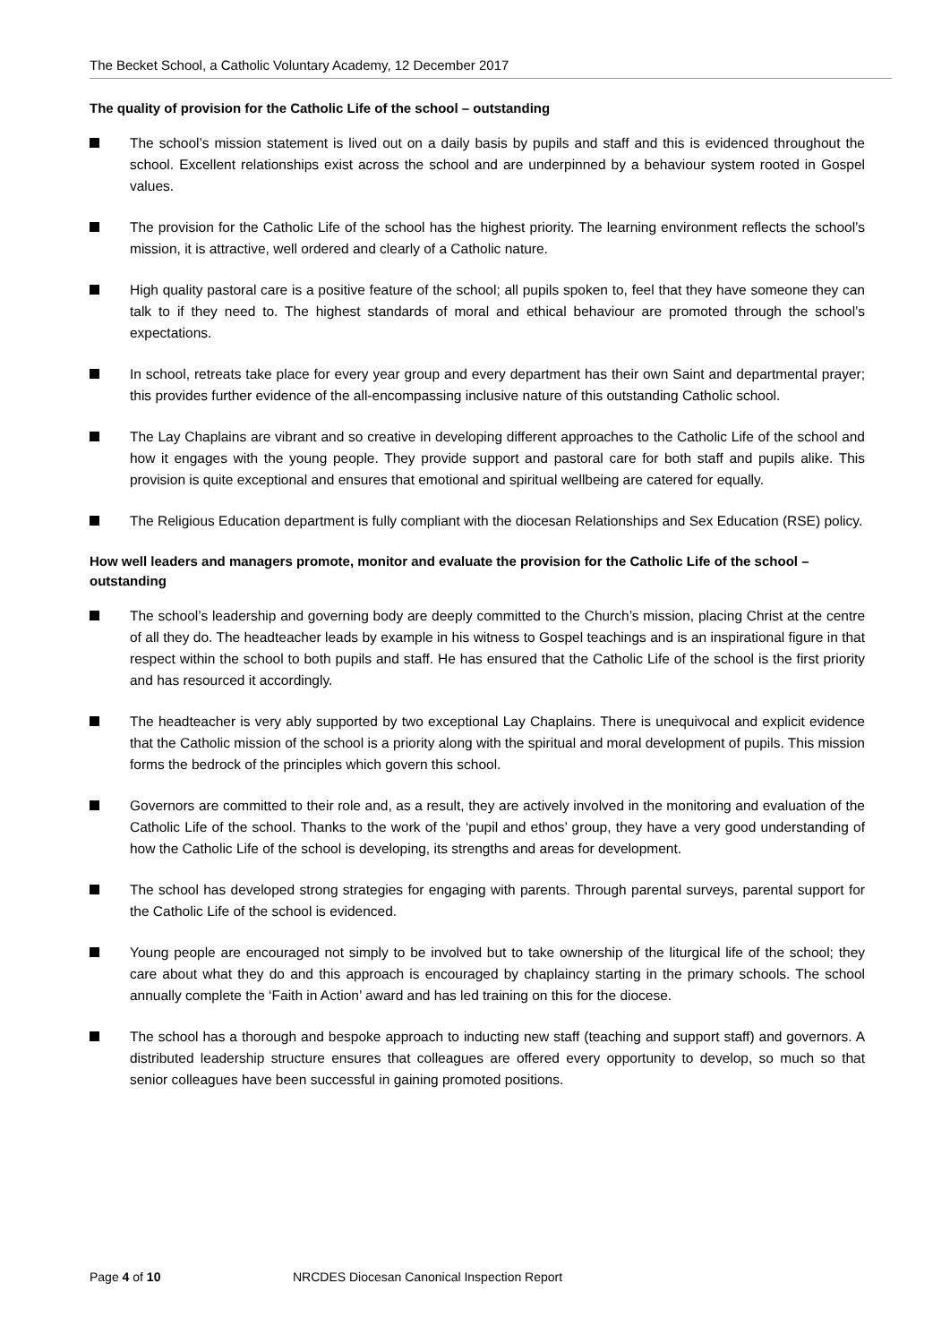The Becket School, a Catholic Voluntary Academy, 12 December 2017
The quality of provision for the Catholic Life of the school – outstanding
The school’s mission statement is lived out on a daily basis by pupils and staff and this is evidenced throughout the school. Excellent relationships exist across the school and are underpinned by a behaviour system rooted in Gospel values.
The provision for the Catholic Life of the school has the highest priority. The learning environment reflects the school’s mission, it is attractive, well ordered and clearly of a Catholic nature.
High quality pastoral care is a positive feature of the school; all pupils spoken to, feel that they have someone they can talk to if they need to. The highest standards of moral and ethical behaviour are promoted through the school’s expectations.
In school, retreats take place for every year group and every department has their own Saint and departmental prayer; this provides further evidence of the all-encompassing inclusive nature of this outstanding Catholic school.
The Lay Chaplains are vibrant and so creative in developing different approaches to the Catholic Life of the school and how it engages with the young people. They provide support and pastoral care for both staff and pupils alike. This provision is quite exceptional and ensures that emotional and spiritual wellbeing are catered for equally.
The Religious Education department is fully compliant with the diocesan Relationships and Sex Education (RSE) policy.
How well leaders and managers promote, monitor and evaluate the provision for the Catholic Life of the school – outstanding
The school’s leadership and governing body are deeply committed to the Church’s mission, placing Christ at the centre of all they do. The headteacher leads by example in his witness to Gospel teachings and is an inspirational figure in that respect within the school to both pupils and staff. He has ensured that the Catholic Life of the school is the first priority and has resourced it accordingly.
The headteacher is very ably supported by two exceptional Lay Chaplains. There is unequivocal and explicit evidence that the Catholic mission of the school is a priority along with the spiritual and moral development of pupils. This mission forms the bedrock of the principles which govern this school.
Governors are committed to their role and, as a result, they are actively involved in the monitoring and evaluation of the Catholic Life of the school. Thanks to the work of the ‘pupil and ethos’ group, they have a very good understanding of how the Catholic Life of the school is developing, its strengths and areas for development.
The school has developed strong strategies for engaging with parents. Through parental surveys, parental support for the Catholic Life of the school is evidenced.
Young people are encouraged not simply to be involved but to take ownership of the liturgical life of the school; they care about what they do and this approach is encouraged by chaplaincy starting in the primary schools. The school annually complete the ‘Faith in Action’ award and has led training on this for the diocese.
The school has a thorough and bespoke approach to inducting new staff (teaching and support staff) and governors. A distributed leadership structure ensures that colleagues are offered every opportunity to develop, so much so that senior colleagues have been successful in gaining promoted positions.
Page 4 of 10 NRCDES Diocesan Canonical Inspection Report